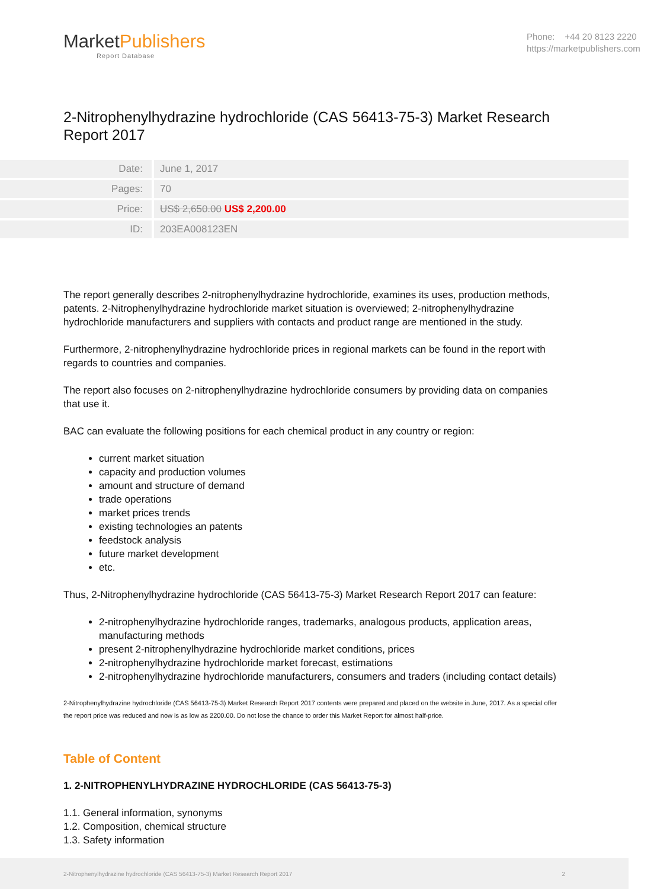MarketPublishers
Report Database
Phone: +44 20 8123 2220
https://marketpublishers.com
2-Nitrophenylhydrazine hydrochloride (CAS 56413-75-3) Market Research Report 2017
| Date: | June 1, 2017 |
| Pages: | 70 |
| Price: | US$ 2,650.00 US$ 2,200.00 |
| ID: | 203EA008123EN |
The report generally describes 2-nitrophenylhydrazine hydrochloride, examines its uses, production methods, patents. 2-Nitrophenylhydrazine hydrochloride market situation is overviewed; 2-nitrophenylhydrazine hydrochloride manufacturers and suppliers with contacts and product range are mentioned in the study.
Furthermore, 2-nitrophenylhydrazine hydrochloride prices in regional markets can be found in the report with regards to countries and companies.
The report also focuses on 2-nitrophenylhydrazine hydrochloride consumers by providing data on companies that use it.
BAC can evaluate the following positions for each chemical product in any country or region:
current market situation
capacity and production volumes
amount and structure of demand
trade operations
market prices trends
existing technologies an patents
feedstock analysis
future market development
etc.
Thus, 2-Nitrophenylhydrazine hydrochloride (CAS 56413-75-3) Market Research Report 2017 can feature:
2-nitrophenylhydrazine hydrochloride ranges, trademarks, analogous products, application areas, manufacturing methods
present 2-nitrophenylhydrazine hydrochloride market conditions, prices
2-nitrophenylhydrazine hydrochloride market forecast, estimations
2-nitrophenylhydrazine hydrochloride manufacturers, consumers and traders (including contact details)
2-Nitrophenylhydrazine hydrochloride (CAS 56413-75-3) Market Research Report 2017 contents were prepared and placed on the website in June, 2017. As a special offer the report price was reduced and now is as low as 2200.00. Do not lose the chance to order this Market Report for almost half-price.
Table of Content
1. 2-NITROPHENYLHYDRAZINE HYDROCHLORIDE (CAS 56413-75-3)
1.1. General information, synonyms
1.2. Composition, chemical structure
1.3. Safety information
2-Nitrophenylhydrazine hydrochloride (CAS 56413-75-3) Market Research Report 2017 2